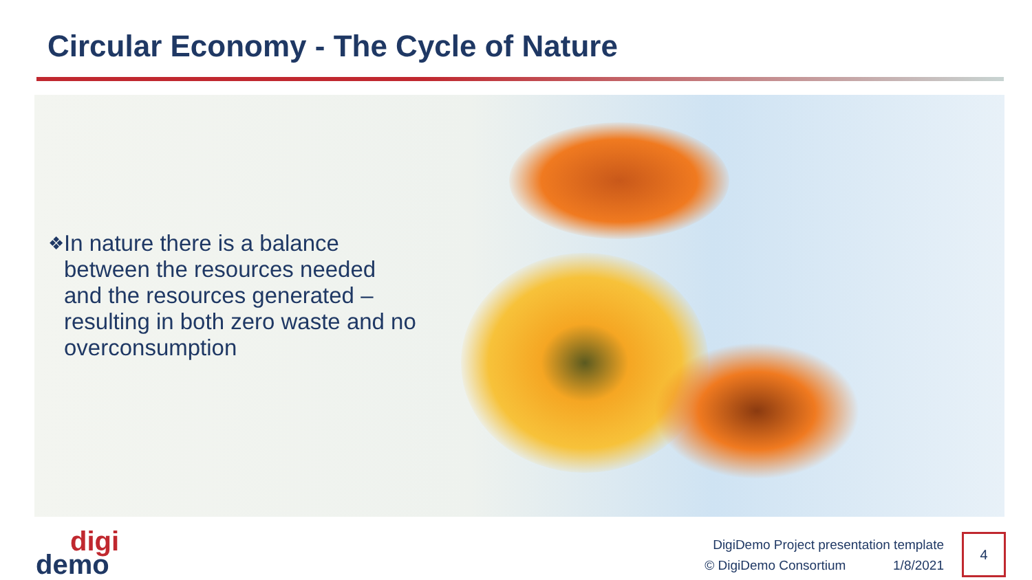Circular Economy - The Cycle of Nature
❖ In nature there is a balance between the resources needed and the resources generated – resulting in both zero waste and no overconsumption
digi
demo
DigiDemo Project presentation template
© DigiDemo Consortium 1/8/2021
4